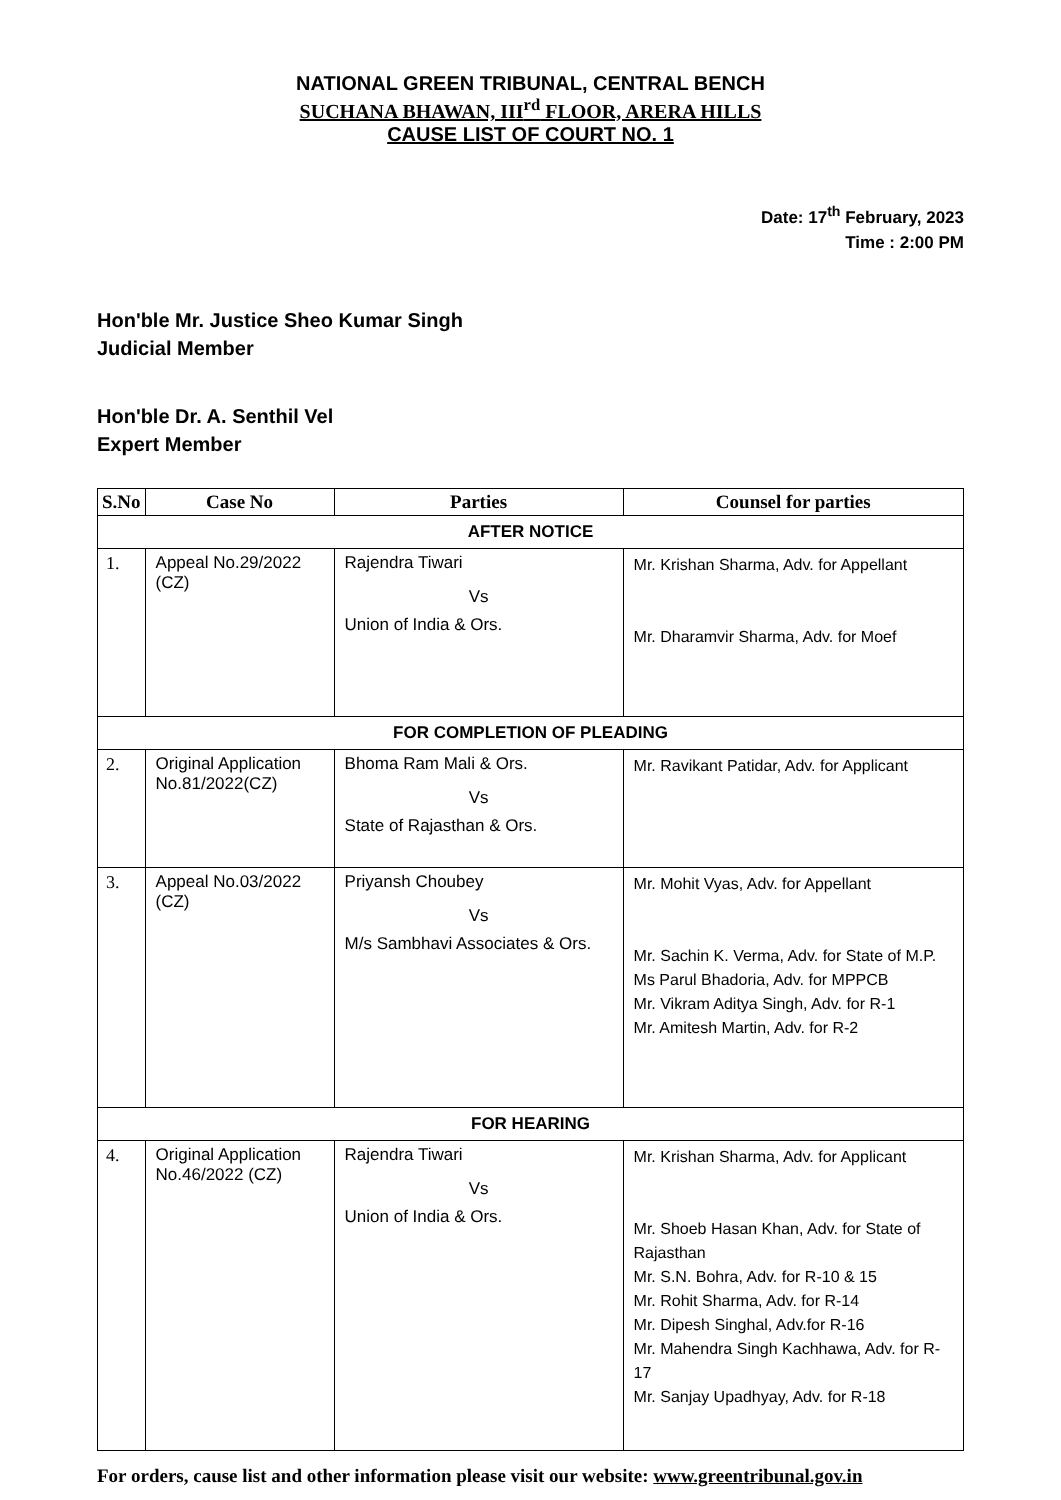NATIONAL GREEN TRIBUNAL, CENTRAL BENCH
SUCHANA BHAWAN, III<sup>rd</sup> FLOOR, ARERA HILLS
CAUSE LIST OF COURT NO. 1
Date: 17<sup>th</sup> February, 2023
Time : 2:00 PM
Hon'ble Mr. Justice Sheo Kumar Singh
Judicial Member
Hon'ble Dr. A. Senthil Vel
Expert Member
| S.No | Case No | Parties | Counsel for parties |
| --- | --- | --- | --- |
| AFTER NOTICE | | | |
| 1. | Appeal No.29/2022 (CZ) | Rajendra Tiwari Vs Union of India & Ors. | Mr. Krishan Sharma, Adv. for Appellant Mr. Dharamvir Sharma, Adv. for Moef |
| FOR COMPLETION OF PLEADING | | | |
| 2. | Original Application No.81/2022(CZ) | Bhoma Ram Mali & Ors. Vs State of Rajasthan & Ors. | Mr. Ravikant Patidar, Adv. for Applicant |
| 3. | Appeal No.03/2022 (CZ) | Priyansh Choubey Vs M/s Sambhavi Associates & Ors. | Mr. Mohit Vyas, Adv. for Appellant Mr. Sachin K. Verma, Adv. for State of M.P. Ms Parul Bhadoria, Adv. for MPPCB Mr. Vikram Aditya Singh, Adv. for R-1 Mr. Amitesh Martin, Adv. for R-2 |
| FOR HEARING | | | |
| 4. | Original Application No.46/2022 (CZ) | Rajendra Tiwari Vs Union of India & Ors. | Mr. Krishan Sharma, Adv. for Applicant Mr. Shoeb Hasan Khan, Adv. for State of Rajasthan Mr. S.N. Bohra, Adv. for R-10 & 15 Mr. Rohit Sharma, Adv. for R-14 Mr. Dipesh Singhal, Adv.for R-16 Mr. Mahendra Singh Kachhawa, Adv. for R-17 Mr. Sanjay Upadhyay, Adv. for R-18 |
For orders, cause list and other information please visit our website: www.greentribunal.gov.in